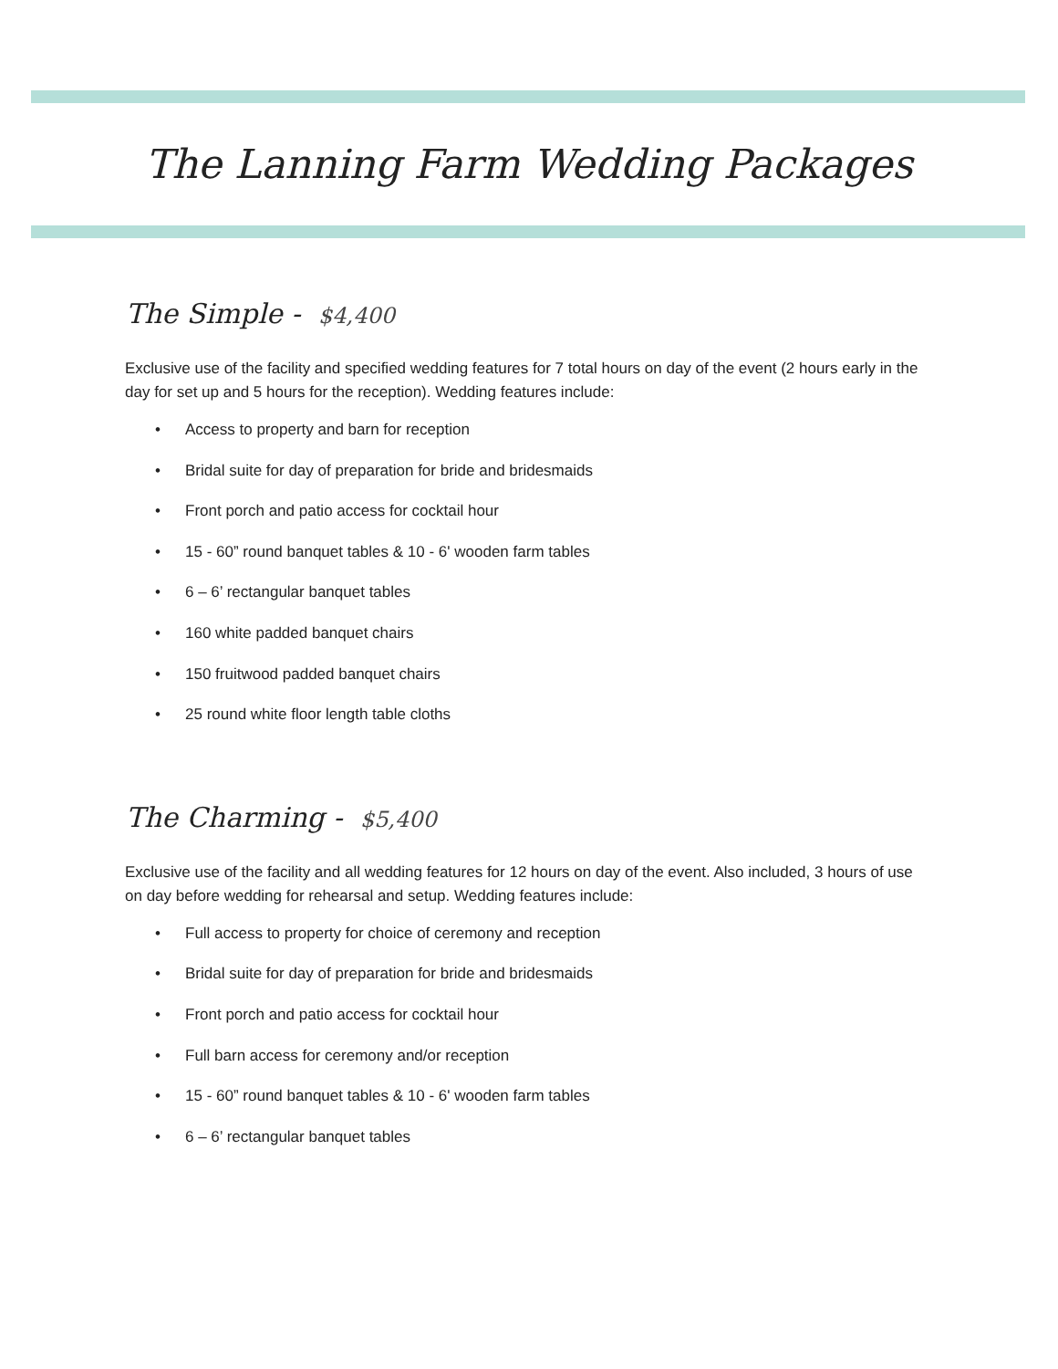The Lanning Farm Wedding Packages
The Simple - $4,400
Exclusive use of the facility and specified wedding features for 7 total hours on day of the event (2 hours early in the day for set up and 5 hours for the reception). Wedding features include:
Access to property and barn for reception
Bridal suite for day of preparation for bride and bridesmaids
Front porch and patio access for cocktail hour
15 - 60” round banquet tables & 10 - 6' wooden farm tables
6 – 6’ rectangular banquet tables
160 white padded banquet chairs
150 fruitwood padded banquet chairs
25 round white floor length table cloths
The Charming - $5,400
Exclusive use of the facility and all wedding features for 12 hours on day of the event. Also included, 3 hours of use on day before wedding for rehearsal and setup. Wedding features include:
Full access to property for choice of ceremony and reception
Bridal suite for day of preparation for bride and bridesmaids
Front porch and patio access for cocktail hour
Full barn access for ceremony and/or reception
15 - 60” round banquet tables & 10 - 6' wooden farm tables
6 – 6’ rectangular banquet tables